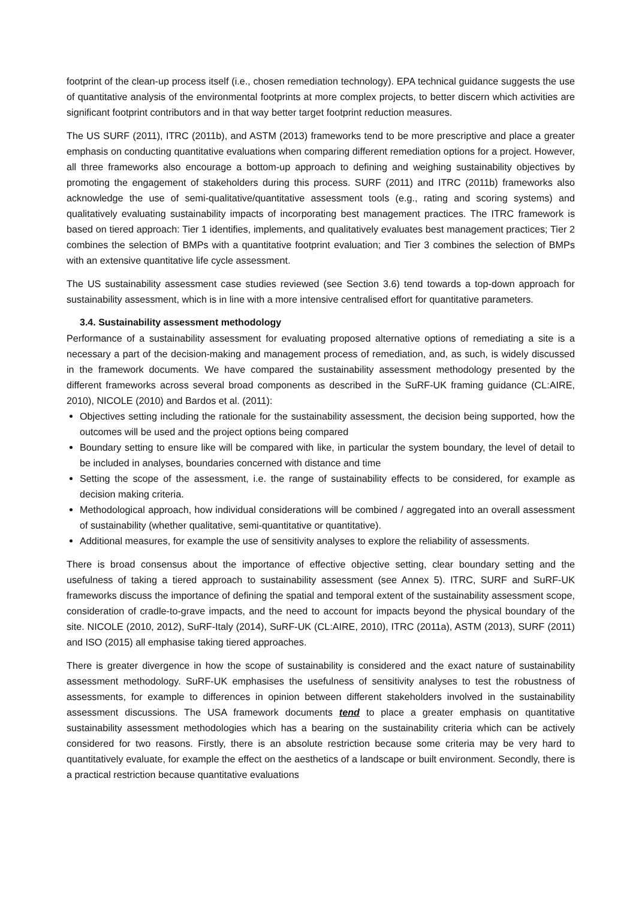footprint of the clean-up process itself (i.e., chosen remediation technology). EPA technical guidance suggests the use of quantitative analysis of the environmental footprints at more complex projects, to better discern which activities are significant footprint contributors and in that way better target footprint reduction measures.
The US SURF (2011), ITRC (2011b), and ASTM (2013) frameworks tend to be more prescriptive and place a greater emphasis on conducting quantitative evaluations when comparing different remediation options for a project. However, all three frameworks also encourage a bottom-up approach to defining and weighing sustainability objectives by promoting the engagement of stakeholders during this process. SURF (2011) and ITRC (2011b) frameworks also acknowledge the use of semi-qualitative/quantitative assessment tools (e.g., rating and scoring systems) and qualitatively evaluating sustainability impacts of incorporating best management practices. The ITRC framework is based on tiered approach: Tier 1 identifies, implements, and qualitatively evaluates best management practices; Tier 2 combines the selection of BMPs with a quantitative footprint evaluation; and Tier 3 combines the selection of BMPs with an extensive quantitative life cycle assessment.
The US sustainability assessment case studies reviewed (see Section 3.6) tend towards a top-down approach for sustainability assessment, which is in line with a more intensive centralised effort for quantitative parameters.
3.4. Sustainability assessment methodology
Performance of a sustainability assessment for evaluating proposed alternative options of remediating a site is a necessary a part of the decision-making and management process of remediation, and, as such, is widely discussed in the framework documents. We have compared the sustainability assessment methodology presented by the different frameworks across several broad components as described in the SuRF-UK framing guidance (CL:AIRE, 2010), NICOLE (2010) and Bardos et al. (2011):
Objectives setting including the rationale for the sustainability assessment, the decision being supported, how the outcomes will be used and the project options being compared
Boundary setting to ensure like will be compared with like, in particular the system boundary, the level of detail to be included in analyses, boundaries concerned with distance and time
Setting the scope of the assessment, i.e. the range of sustainability effects to be considered, for example as decision making criteria.
Methodological approach, how individual considerations will be combined / aggregated into an overall assessment of sustainability (whether qualitative, semi-quantitative or quantitative).
Additional measures, for example the use of sensitivity analyses to explore the reliability of assessments.
There is broad consensus about the importance of effective objective setting, clear boundary setting and the usefulness of taking a tiered approach to sustainability assessment (see Annex 5). ITRC, SURF and SuRF-UK frameworks discuss the importance of defining the spatial and temporal extent of the sustainability assessment scope, consideration of cradle-to-grave impacts, and the need to account for impacts beyond the physical boundary of the site. NICOLE (2010, 2012), SuRF-Italy (2014), SuRF-UK (CL:AIRE, 2010), ITRC (2011a), ASTM (2013), SURF (2011) and ISO (2015) all emphasise taking tiered approaches.
There is greater divergence in how the scope of sustainability is considered and the exact nature of sustainability assessment methodology. SuRF-UK emphasises the usefulness of sensitivity analyses to test the robustness of assessments, for example to differences in opinion between different stakeholders involved in the sustainability assessment discussions. The USA framework documents tend to place a greater emphasis on quantitative sustainability assessment methodologies which has a bearing on the sustainability criteria which can be actively considered for two reasons. Firstly, there is an absolute restriction because some criteria may be very hard to quantitatively evaluate, for example the effect on the aesthetics of a landscape or built environment. Secondly, there is a practical restriction because quantitative evaluations